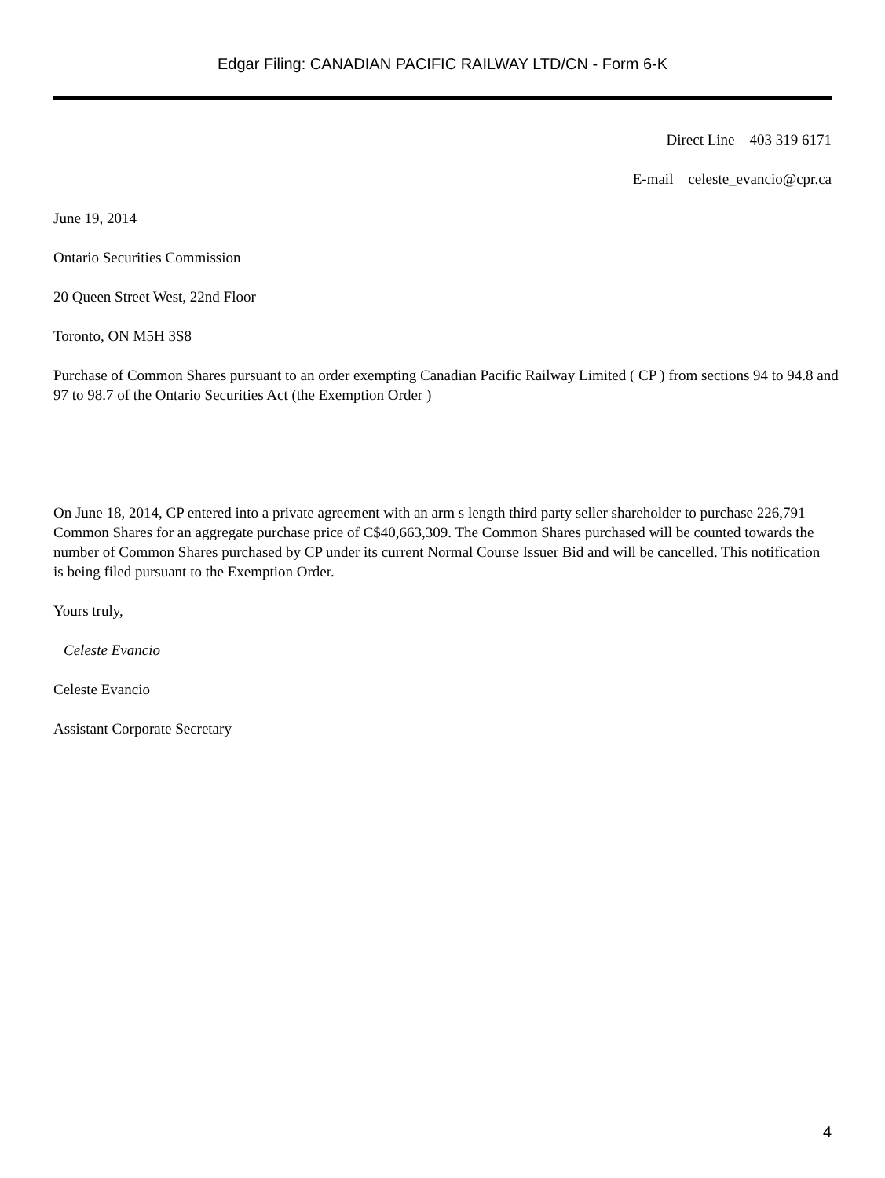Edgar Filing: CANADIAN PACIFIC RAILWAY LTD/CN - Form 6-K
Direct Line 403 319 6171
E-mail celeste_evancio@cpr.ca
June 19, 2014
Ontario Securities Commission
20 Queen Street West, 22nd Floor
Toronto, ON M5H 3S8
Purchase of Common Shares pursuant to an order exempting Canadian Pacific Railway Limited ( CP ) from sections 94 to 94.8 and 97 to 98.7 of the Ontario Securities Act (the Exemption Order )
On June 18, 2014, CP entered into a private agreement with an arm s length third party seller shareholder to purchase 226,791 Common Shares for an aggregate purchase price of C$40,663,309. The Common Shares purchased will be counted towards the number of Common Shares purchased by CP under its current Normal Course Issuer Bid and will be cancelled. This notification is being filed pursuant to the Exemption Order.
Yours truly,
Celeste Evancio
Celeste Evancio
Assistant Corporate Secretary
4